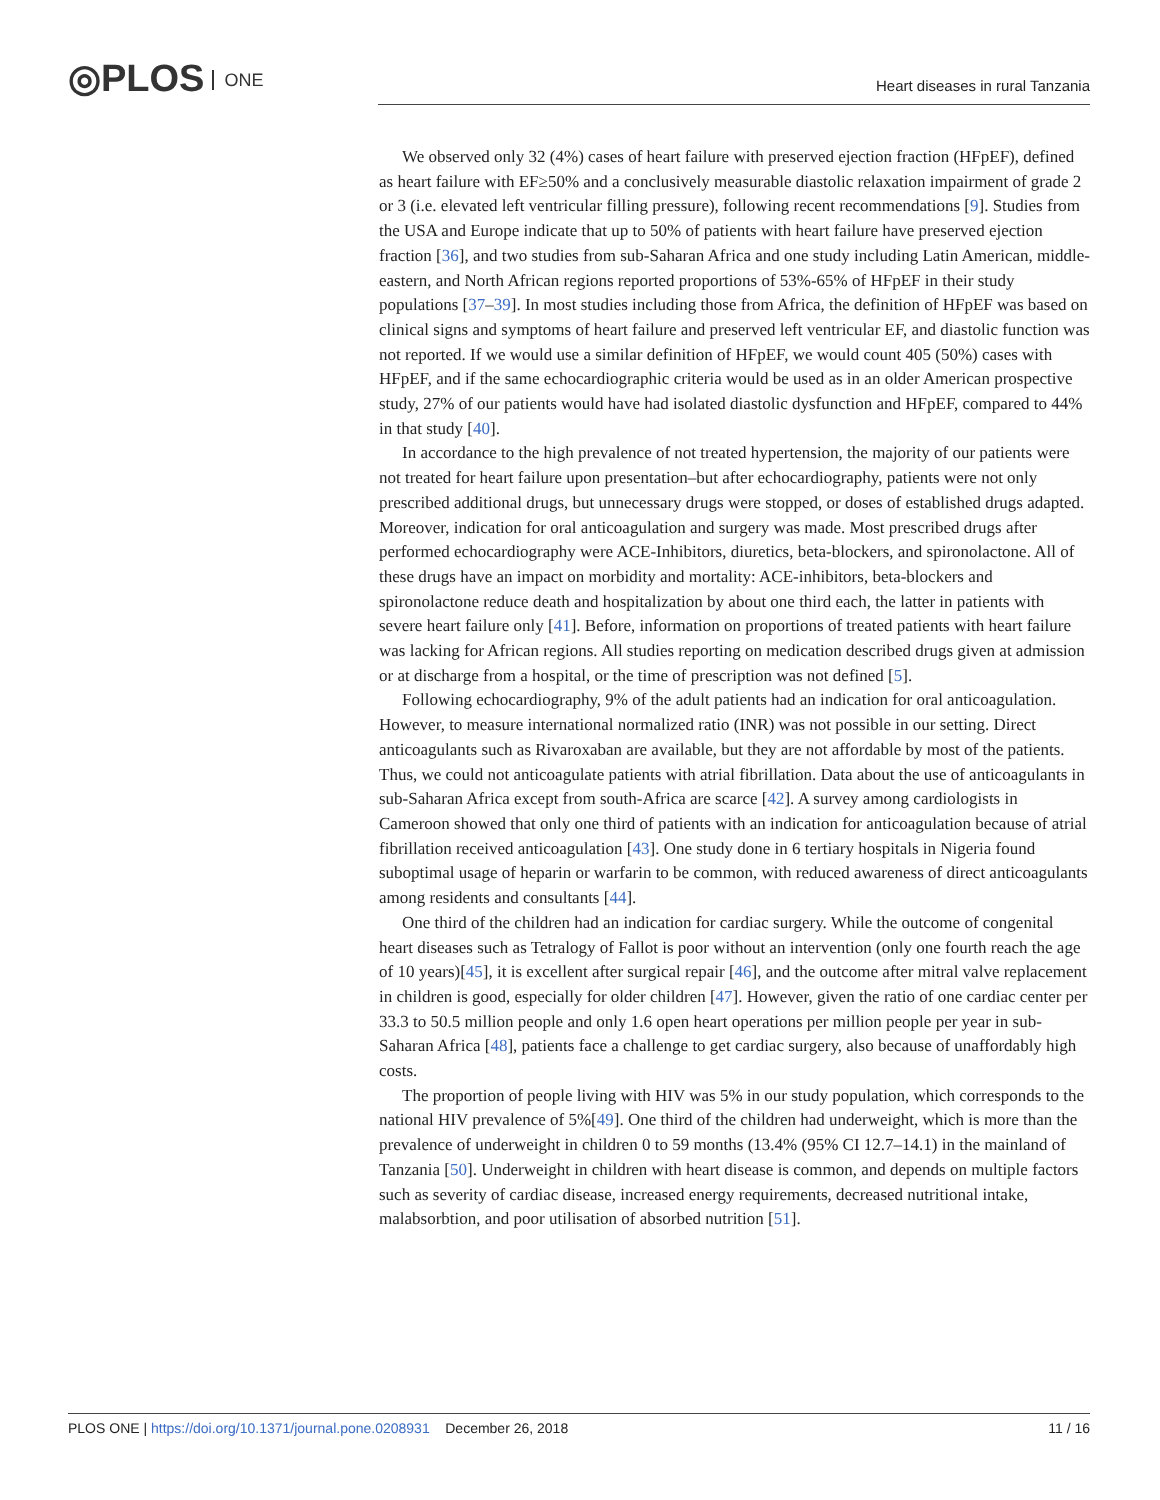◎PLOS ONE
Heart diseases in rural Tanzania
We observed only 32 (4%) cases of heart failure with preserved ejection fraction (HFpEF), defined as heart failure with EF≥50% and a conclusively measurable diastolic relaxation impairment of grade 2 or 3 (i.e. elevated left ventricular filling pressure), following recent recommendations [9]. Studies from the USA and Europe indicate that up to 50% of patients with heart failure have preserved ejection fraction [36], and two studies from sub-Saharan Africa and one study including Latin American, middle-eastern, and North African regions reported proportions of 53%-65% of HFpEF in their study populations [37–39]. In most studies including those from Africa, the definition of HFpEF was based on clinical signs and symptoms of heart failure and preserved left ventricular EF, and diastolic function was not reported. If we would use a similar definition of HFpEF, we would count 405 (50%) cases with HFpEF, and if the same echocardiographic criteria would be used as in an older American prospective study, 27% of our patients would have had isolated diastolic dysfunction and HFpEF, compared to 44% in that study [40].
In accordance to the high prevalence of not treated hypertension, the majority of our patients were not treated for heart failure upon presentation–but after echocardiography, patients were not only prescribed additional drugs, but unnecessary drugs were stopped, or doses of established drugs adapted. Moreover, indication for oral anticoagulation and surgery was made. Most prescribed drugs after performed echocardiography were ACE-Inhibitors, diuretics, beta-blockers, and spironolactone. All of these drugs have an impact on morbidity and mortality: ACE-inhibitors, beta-blockers and spironolactone reduce death and hospitalization by about one third each, the latter in patients with severe heart failure only [41]. Before, information on proportions of treated patients with heart failure was lacking for African regions. All studies reporting on medication described drugs given at admission or at discharge from a hospital, or the time of prescription was not defined [5].
Following echocardiography, 9% of the adult patients had an indication for oral anticoagulation. However, to measure international normalized ratio (INR) was not possible in our setting. Direct anticoagulants such as Rivaroxaban are available, but they are not affordable by most of the patients. Thus, we could not anticoagulate patients with atrial fibrillation. Data about the use of anticoagulants in sub-Saharan Africa except from south-Africa are scarce [42]. A survey among cardiologists in Cameroon showed that only one third of patients with an indication for anticoagulation because of atrial fibrillation received anticoagulation [43]. One study done in 6 tertiary hospitals in Nigeria found suboptimal usage of heparin or warfarin to be common, with reduced awareness of direct anticoagulants among residents and consultants [44].
One third of the children had an indication for cardiac surgery. While the outcome of congenital heart diseases such as Tetralogy of Fallot is poor without an intervention (only one fourth reach the age of 10 years)[45], it is excellent after surgical repair [46], and the outcome after mitral valve replacement in children is good, especially for older children [47]. However, given the ratio of one cardiac center per 33.3 to 50.5 million people and only 1.6 open heart operations per million people per year in sub-Saharan Africa [48], patients face a challenge to get cardiac surgery, also because of unaffordably high costs.
The proportion of people living with HIV was 5% in our study population, which corresponds to the national HIV prevalence of 5%[49]. One third of the children had underweight, which is more than the prevalence of underweight in children 0 to 59 months (13.4% (95% CI 12.7–14.1) in the mainland of Tanzania [50]. Underweight in children with heart disease is common, and depends on multiple factors such as severity of cardiac disease, increased energy requirements, decreased nutritional intake, malabsorbtion, and poor utilisation of absorbed nutrition [51].
PLOS ONE | https://doi.org/10.1371/journal.pone.0208931 December 26, 2018
11 / 16